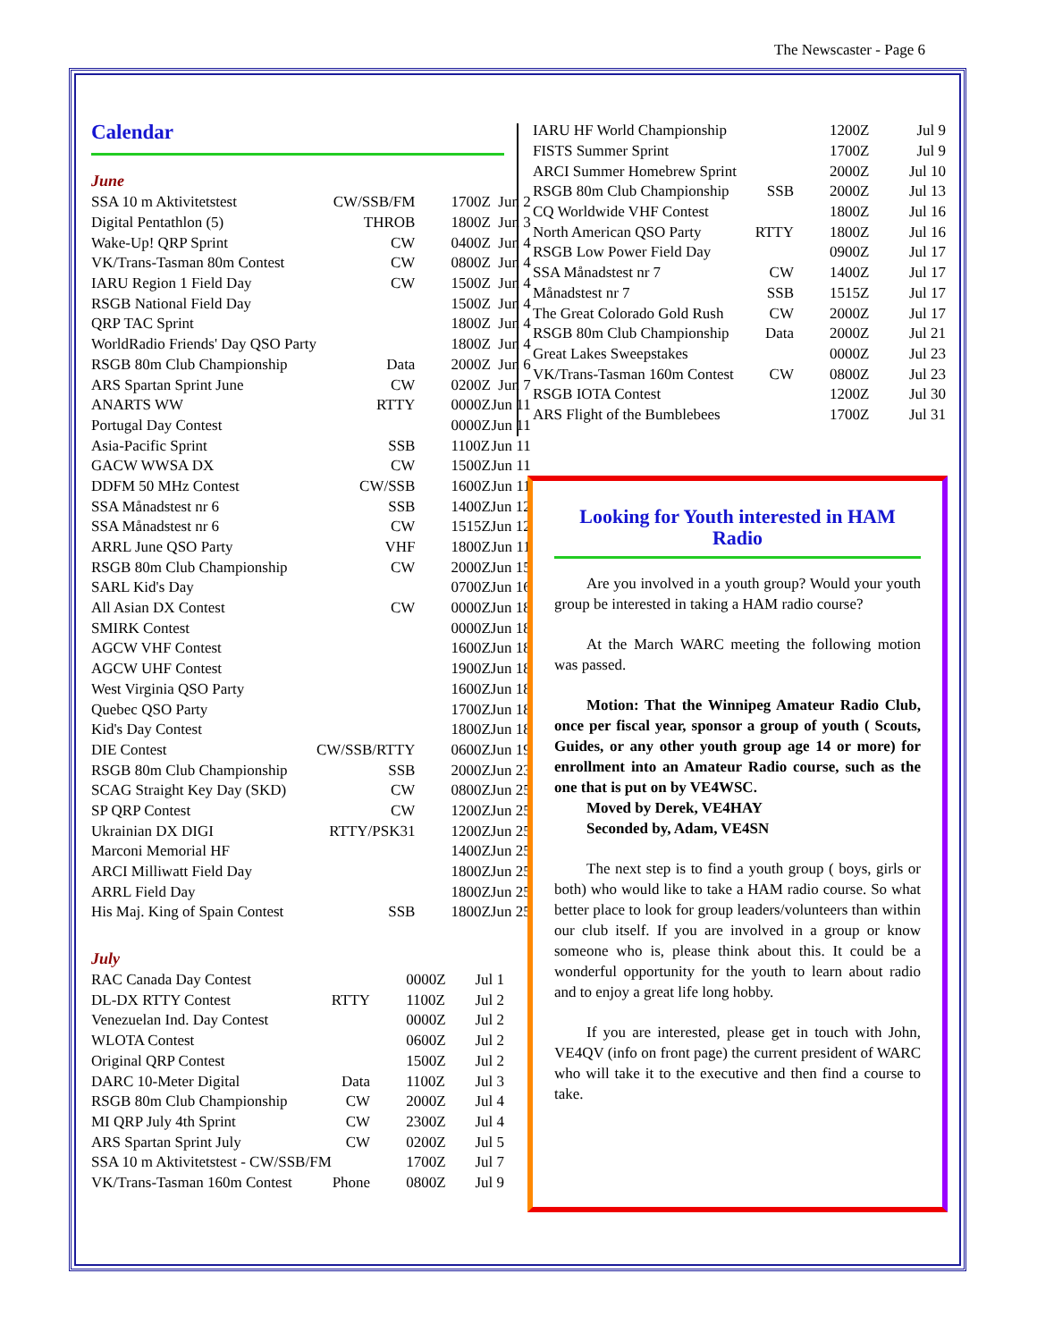The Newscaster - Page 6
Calendar
June
| SSA 10 m Aktivitetstest | CW/SSB/FM | 1700Z | Jun 2 |
| Digital Pentathlon (5) | THROB | 1800Z | Jun 3 |
| Wake-Up! QRP Sprint | CW | 0400Z | Jun 4 |
| VK/Trans-Tasman 80m Contest | CW | 0800Z | Jun 4 |
| IARU Region 1 Field Day | CW | 1500Z | Jun 4 |
| RSGB National Field Day | | 1500Z | Jun 4 |
| QRP TAC Sprint | | 1800Z | Jun 4 |
| WorldRadio Friends' Day QSO Party | | 1800Z | Jun 4 |
| RSGB 80m Club Championship | Data | 2000Z | Jun 6 |
| ARS Spartan Sprint June | CW | 0200Z | Jun 7 |
| ANARTS WW | RTTY | 0000Z | Jun 11 |
| Portugal Day Contest | | 0000Z | Jun 11 |
| Asia-Pacific Sprint | SSB | 1100Z | Jun 11 |
| GACW WWSA DX | CW | 1500Z | Jun 11 |
| DDFM 50 MHz Contest | CW/SSB | 1600Z | Jun 11 |
| SSA Månadstest nr 6 | SSB | 1400Z | Jun 12 |
| SSA Månadstest nr 6 | CW | 1515Z | Jun 12 |
| ARRL June QSO Party | VHF | 1800Z | Jun 11 |
| RSGB 80m Club Championship | CW | 2000Z | Jun 15 |
| SARL Kid's Day | | 0700Z | Jun 16 |
| All Asian DX Contest | CW | 0000Z | Jun 18 |
| SMIRK Contest | | 0000Z | Jun 18 |
| AGCW VHF Contest | | 1600Z | Jun 18 |
| AGCW UHF Contest | | 1900Z | Jun 18 |
| West Virginia QSO Party | | 1600Z | Jun 18 |
| Quebec QSO Party | | 1700Z | Jun 18 |
| Kid's Day Contest | | 1800Z | Jun 18 |
| DIE Contest | CW/SSB/RTTY | 0600Z | Jun 19 |
| RSGB 80m Club Championship | SSB | 2000Z | Jun 23 |
| SCAG Straight Key Day (SKD) | CW | 0800Z | Jun 25 |
| SP QRP Contest | CW | 1200Z | Jun 25 |
| Ukrainian DX DIGI | RTTY/PSK31 | 1200Z | Jun 25 |
| Marconi Memorial HF | | 1400Z | Jun 25 |
| ARCI Milliwatt Field Day | | 1800Z | Jun 25 |
| ARRL Field Day | | 1800Z | Jun 25 |
| His Maj. King of Spain Contest | SSB | 1800Z | Jun 25 |
July
| RAC Canada Day Contest | | 0000Z | Jul 1 |
| DL-DX RTTY Contest | RTTY | 1100Z | Jul 2 |
| Venezuelan Ind. Day Contest | | 0000Z | Jul 2 |
| WLOTA Contest | | 0600Z | Jul 2 |
| Original QRP Contest | | 1500Z | Jul 2 |
| DARC 10-Meter Digital | Data | 1100Z | Jul 3 |
| RSGB 80m Club Championship | CW | 2000Z | Jul 4 |
| MI QRP July 4th Sprint | CW | 2300Z | Jul 4 |
| ARS Spartan Sprint July | CW | 0200Z | Jul 5 |
| SSA 10 m Aktivitetstest - CW/SSB/FM | | 1700Z | Jul 7 |
| VK/Trans-Tasman 160m Contest | Phone | 0800Z | Jul 9 |
| IARU HF World Championship | | 1200Z | Jul 9 |
| FISTS Summer Sprint | | 1700Z | Jul 9 |
| ARCI Summer Homebrew Sprint | | 2000Z | Jul 10 |
| RSGB 80m Club Championship | SSB | 2000Z | Jul 13 |
| CQ Worldwide VHF Contest | | 1800Z | Jul 16 |
| North American QSO Party | RTTY | 1800Z | Jul 16 |
| RSGB Low Power Field Day | | 0900Z | Jul 17 |
| SSA Månadstest nr 7 | CW | 1400Z | Jul 17 |
| Månadstest nr 7 | SSB | 1515Z | Jul 17 |
| The Great Colorado Gold Rush | CW | 2000Z | Jul 17 |
| RSGB 80m Club Championship | Data | 2000Z | Jul 21 |
| Great Lakes Sweepstakes | | 0000Z | Jul 23 |
| VK/Trans-Tasman 160m Contest | CW | 0800Z | Jul 23 |
| RSGB IOTA Contest | | 1200Z | Jul 30 |
| ARS Flight of the Bumblebees | | 1700Z | Jul 31 |
Looking for Youth interested in HAM Radio
Are you involved in a youth group? Would your youth group be interested in taking a HAM radio course?
At the March WARC meeting the following motion was passed.
Motion: That the Winnipeg Amateur Radio Club, once per fiscal year, sponsor a group of youth ( Scouts, Guides, or any other youth group age 14 or more) for enrollment into an Amateur Radio course, such as the one that is put on by VE4WSC.
Moved by Derek, VE4HAY
Seconded by, Adam, VE4SN
The next step is to find a youth group ( boys, girls or both) who would like to take a HAM radio course. So what better place to look for group leaders/volunteers than within our club itself. If you are involved in a group or know someone who is, please think about this. It could be a wonderful opportunity for the youth to learn about radio and to enjoy a great life long hobby.
If you are interested, please get in touch with John, VE4QV (info on front page) the current president of WARC who will take it to the executive and then find a course to take.